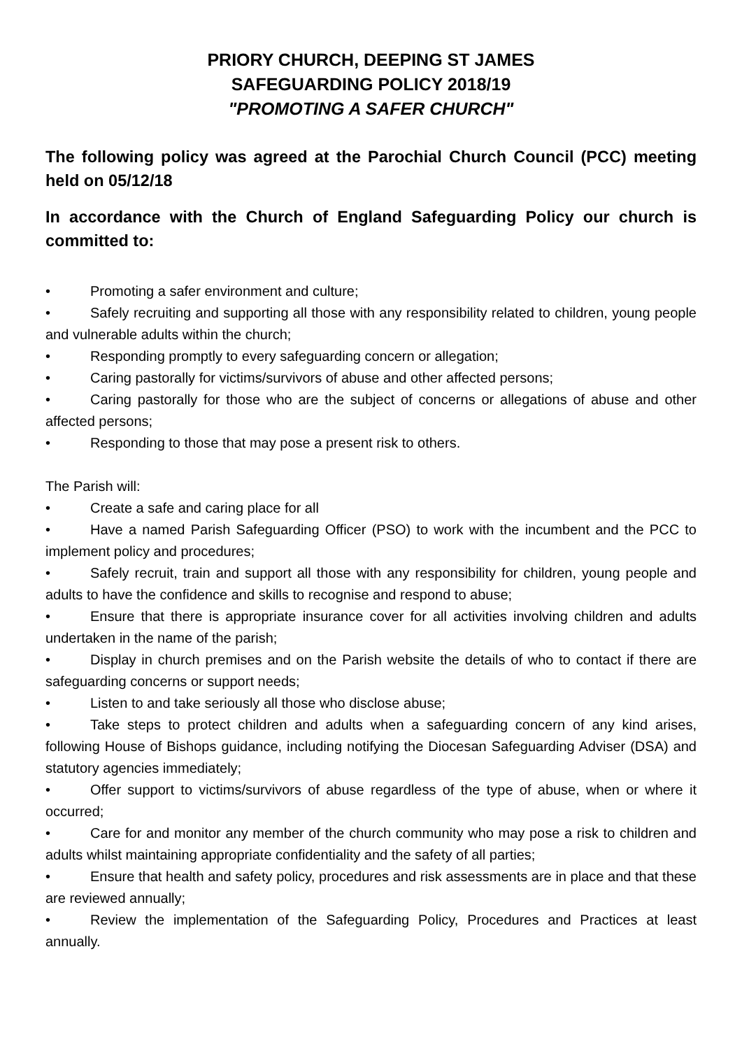PRIORY CHURCH, DEEPING ST JAMES
SAFEGUARDING POLICY 2018/19
"PROMOTING A SAFER CHURCH"
The following policy was agreed at the Parochial Church Council (PCC) meeting held on 05/12/18
In accordance with the Church of England Safeguarding Policy our church is committed to:
• Promoting a safer environment and culture;
• Safely recruiting and supporting all those with any responsibility related to children, young people and vulnerable adults within the church;
• Responding promptly to every safeguarding concern or allegation;
• Caring pastorally for victims/survivors of abuse and other affected persons;
• Caring pastorally for those who are the subject of concerns or allegations of abuse and other affected persons;
• Responding to those that may pose a present risk to others.
The Parish will:
• Create a safe and caring place for all
• Have a named Parish Safeguarding Officer (PSO) to work with the incumbent and the PCC to implement policy and procedures;
• Safely recruit, train and support all those with any responsibility for children, young people and adults to have the confidence and skills to recognise and respond to abuse;
• Ensure that there is appropriate insurance cover for all activities involving children and adults undertaken in the name of the parish;
• Display in church premises and on the Parish website the details of who to contact if there are safeguarding concerns or support needs;
• Listen to and take seriously all those who disclose abuse;
• Take steps to protect children and adults when a safeguarding concern of any kind arises, following House of Bishops guidance, including notifying the Diocesan Safeguarding Adviser (DSA) and statutory agencies immediately;
• Offer support to victims/survivors of abuse regardless of the type of abuse, when or where it occurred;
• Care for and monitor any member of the church community who may pose a risk to children and adults whilst maintaining appropriate confidentiality and the safety of all parties;
• Ensure that health and safety policy, procedures and risk assessments are in place and that these are reviewed annually;
• Review the implementation of the Safeguarding Policy, Procedures and Practices at least annually.